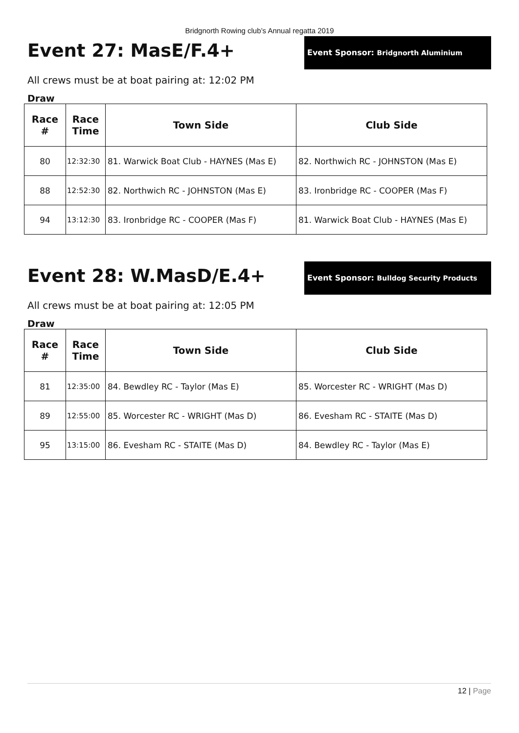Bridgnorth Rowing club’s Annual regatta 2019
Event 27: MasE/F.4+
Event Sponsor: Bridgnorth Aluminium
All crews must be at boat pairing at: 12:02 PM
Draw
| Race # | Race Time | Town Side | Club Side |
| --- | --- | --- | --- |
| 80 | 12:32:30 | 81. Warwick Boat Club - HAYNES (Mas E) | 82. Northwich RC - JOHNSTON (Mas E) |
| 88 | 12:52:30 | 82. Northwich RC - JOHNSTON (Mas E) | 83. Ironbridge RC - COOPER (Mas F) |
| 94 | 13:12:30 | 83. Ironbridge RC - COOPER (Mas F) | 81. Warwick Boat Club - HAYNES (Mas E) |
Event 28: W.MasD/E.4+
Event Sponsor: Bulldog Security Products
All crews must be at boat pairing at: 12:05 PM
Draw
| Race # | Race Time | Town Side | Club Side |
| --- | --- | --- | --- |
| 81 | 12:35:00 | 84. Bewdley RC - Taylor (Mas E) | 85. Worcester RC - WRIGHT (Mas D) |
| 89 | 12:55:00 | 85. Worcester RC - WRIGHT (Mas D) | 86. Evesham RC - STAITE (Mas D) |
| 95 | 13:15:00 | 86. Evesham RC - STAITE (Mas D) | 84. Bewdley RC - Taylor (Mas E) |
12 | Page